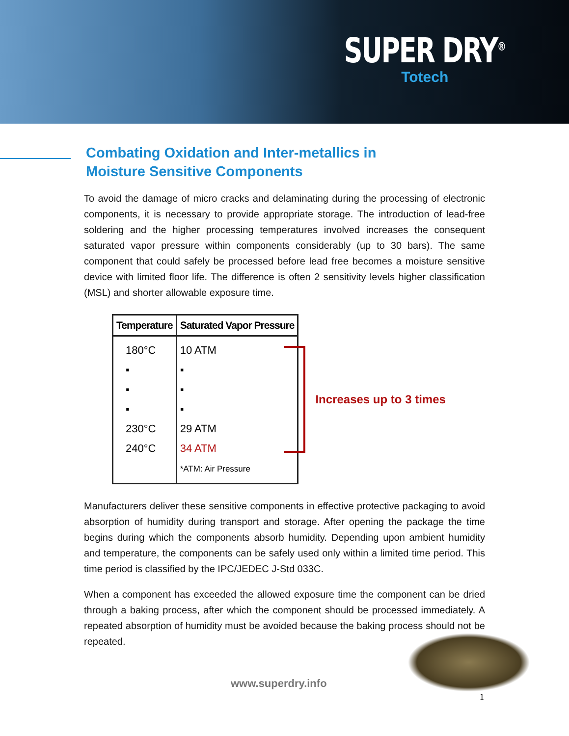SUPER DRY<sup>®</sup>
Totech
Combating Oxidation and Inter-metallics in
Moisture Sensitive Components
To avoid the damage of micro cracks and delaminating during the processing of electronic components, it is necessary to provide appropriate storage. The introduction of lead-free soldering and the higher processing temperatures involved increases the consequent saturated vapor pressure within components considerably (up to 30 bars). The same component that could safely be processed before lead free becomes a moisture sensitive device with limited floor life. The difference is often 2 sensitivity levels higher classification (MSL) and shorter allowable exposure time.
| Temperature | Saturated Vapor Pressure |
| --- | --- |
| 180°C ▪ ▪ ▪ 230°C 240°C | 10 ATM ▪ ▪ ▪ 29 ATM 34 ATM *ATM: Air Pressure |
Increases up to 3 times
Manufacturers deliver these sensitive components in effective protective packaging to avoid absorption of humidity during transport and storage. After opening the package the time begins during which the components absorb humidity. Depending upon ambient humidity and temperature, the components can be safely used only within a limited time period. This time period is classified by the IPC/JEDEC J-Std 033C.
When a component has exceeded the allowed exposure time the component can be dried through a baking process, after which the component should be processed immediately. A repeated absorption of humidity must be avoided because the baking process should not be repeated.
www.superdry.info
1